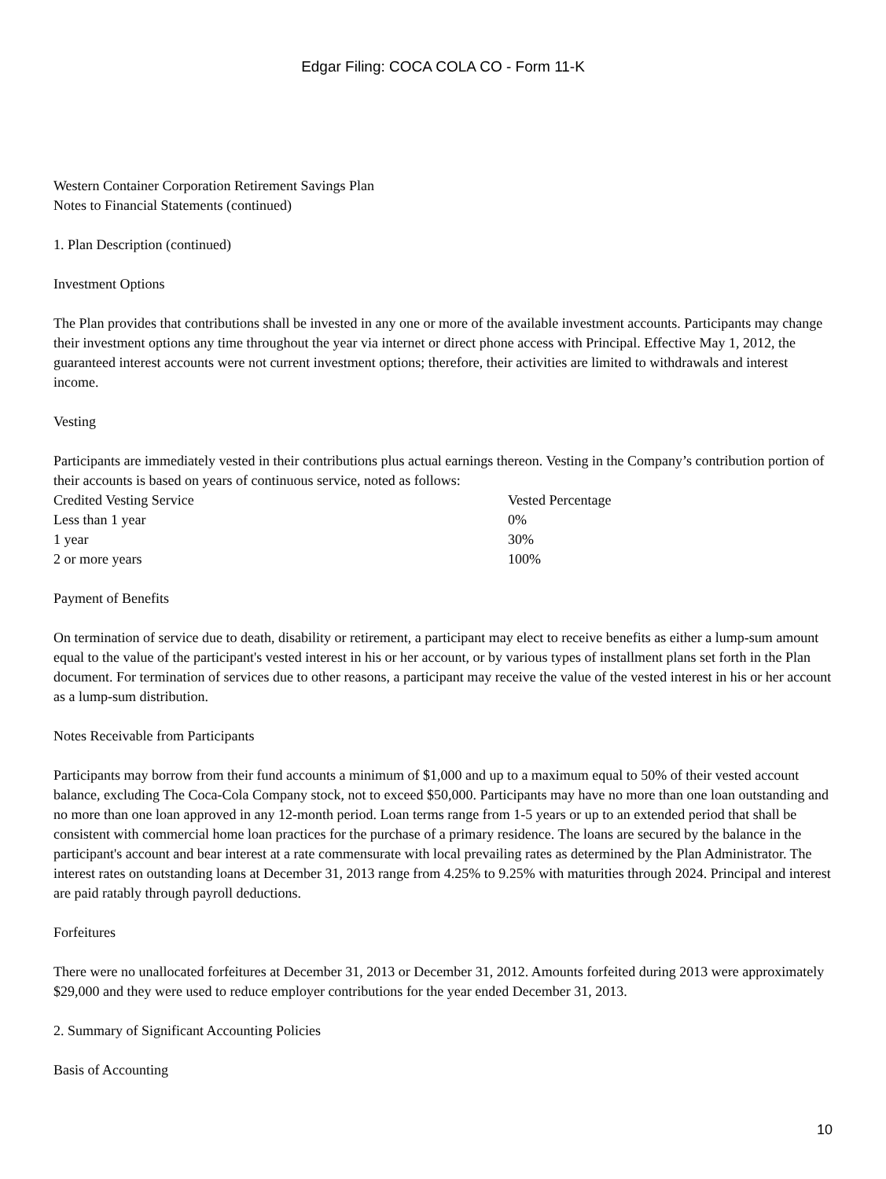Edgar Filing: COCA COLA CO - Form 11-K
Western Container Corporation Retirement Savings Plan
Notes to Financial Statements (continued)
1. Plan Description (continued)
Investment Options
The Plan provides that contributions shall be invested in any one or more of the available investment accounts. Participants may change their investment options any time throughout the year via internet or direct phone access with Principal. Effective May 1, 2012, the guaranteed interest accounts were not current investment options; therefore, their activities are limited to withdrawals and interest income.
Vesting
Participants are immediately vested in their contributions plus actual earnings thereon. Vesting in the Company’s contribution portion of their accounts is based on years of continuous service, noted as follows:
| Credited Vesting Service | Vested Percentage |
| Less than 1 year | 0% |
| 1 year | 30% |
| 2 or more years | 100% |
Payment of Benefits
On termination of service due to death, disability or retirement, a participant may elect to receive benefits as either a lump-sum amount equal to the value of the participant's vested interest in his or her account, or by various types of installment plans set forth in the Plan document. For termination of services due to other reasons, a participant may receive the value of the vested interest in his or her account as a lump-sum distribution.
Notes Receivable from Participants
Participants may borrow from their fund accounts a minimum of $1,000 and up to a maximum equal to 50% of their vested account balance, excluding The Coca-Cola Company stock, not to exceed $50,000. Participants may have no more than one loan outstanding and no more than one loan approved in any 12-month period. Loan terms range from 1-5 years or up to an extended period that shall be consistent with commercial home loan practices for the purchase of a primary residence. The loans are secured by the balance in the participant's account and bear interest at a rate commensurate with local prevailing rates as determined by the Plan Administrator. The interest rates on outstanding loans at December 31, 2013 range from 4.25% to 9.25% with maturities through 2024. Principal and interest are paid ratably through payroll deductions.
Forfeitures
There were no unallocated forfeitures at December 31, 2013 or December 31, 2012. Amounts forfeited during 2013 were approximately $29,000 and they were used to reduce employer contributions for the year ended December 31, 2013.
2. Summary of Significant Accounting Policies
Basis of Accounting
10